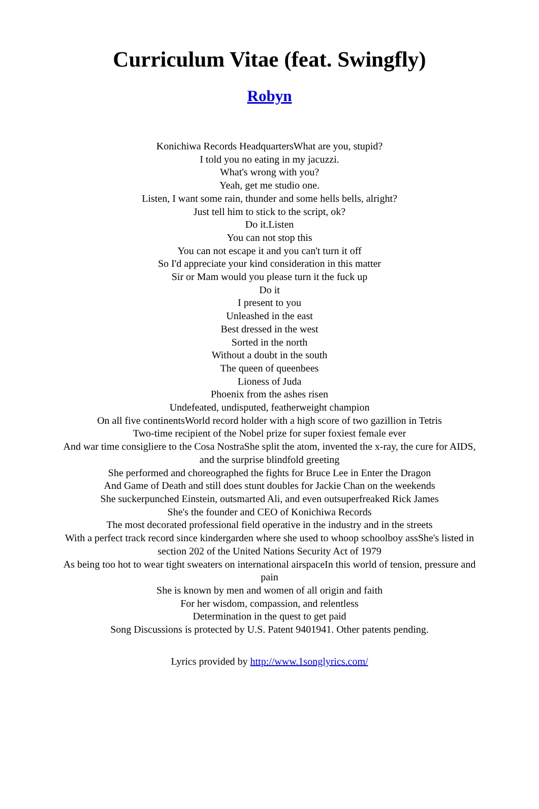Curriculum Vitae (feat. Swingfly)
Robyn
Konichiwa Records HeadquartersWhat are you, stupid?
I told you no eating in my jacuzzi.
What's wrong with you?
Yeah, get me studio one.
Listen, I want some rain, thunder and some hells bells, alright?
Just tell him to stick to the script, ok?
Do it.Listen
You can not stop this
You can not escape it and you can't turn it off
So I'd appreciate your kind consideration in this matter
Sir or Mam would you please turn it the fuck up
Do it
I present to you
Unleashed in the east
Best dressed in the west
Sorted in the north
Without a doubt in the south
The queen of queenbees
Lioness of Juda
Phoenix from the ashes risen
Undefeated, undisputed, featherweight champion
On all five continentsWorld record holder with a high score of two gazillion in Tetris
Two-time recipient of the Nobel prize for super foxiest female ever
And war time consigliere to the Cosa NostraShe split the atom, invented the x-ray, the cure for AIDS, and the surprise blindfold greeting
She performed and choreographed the fights for Bruce Lee in Enter the Dragon
And Game of Death and still does stunt doubles for Jackie Chan on the weekends
She suckerpunched Einstein, outsmarted Ali, and even outsuperfreaked Rick James
She's the founder and CEO of Konichiwa Records
The most decorated professional field operative in the industry and in the streets
With a perfect track record since kindergarden where she used to whoop schoolboy assShe's listed in section 202 of the United Nations Security Act of 1979
As being too hot to wear tight sweaters on international airspaceIn this world of tension, pressure and pain
She is known by men and women of all origin and faith
For her wisdom, compassion, and relentless
Determination in the quest to get paid
Song Discussions is protected by U.S. Patent 9401941. Other patents pending.
Lyrics provided by http://www.1songlyrics.com/